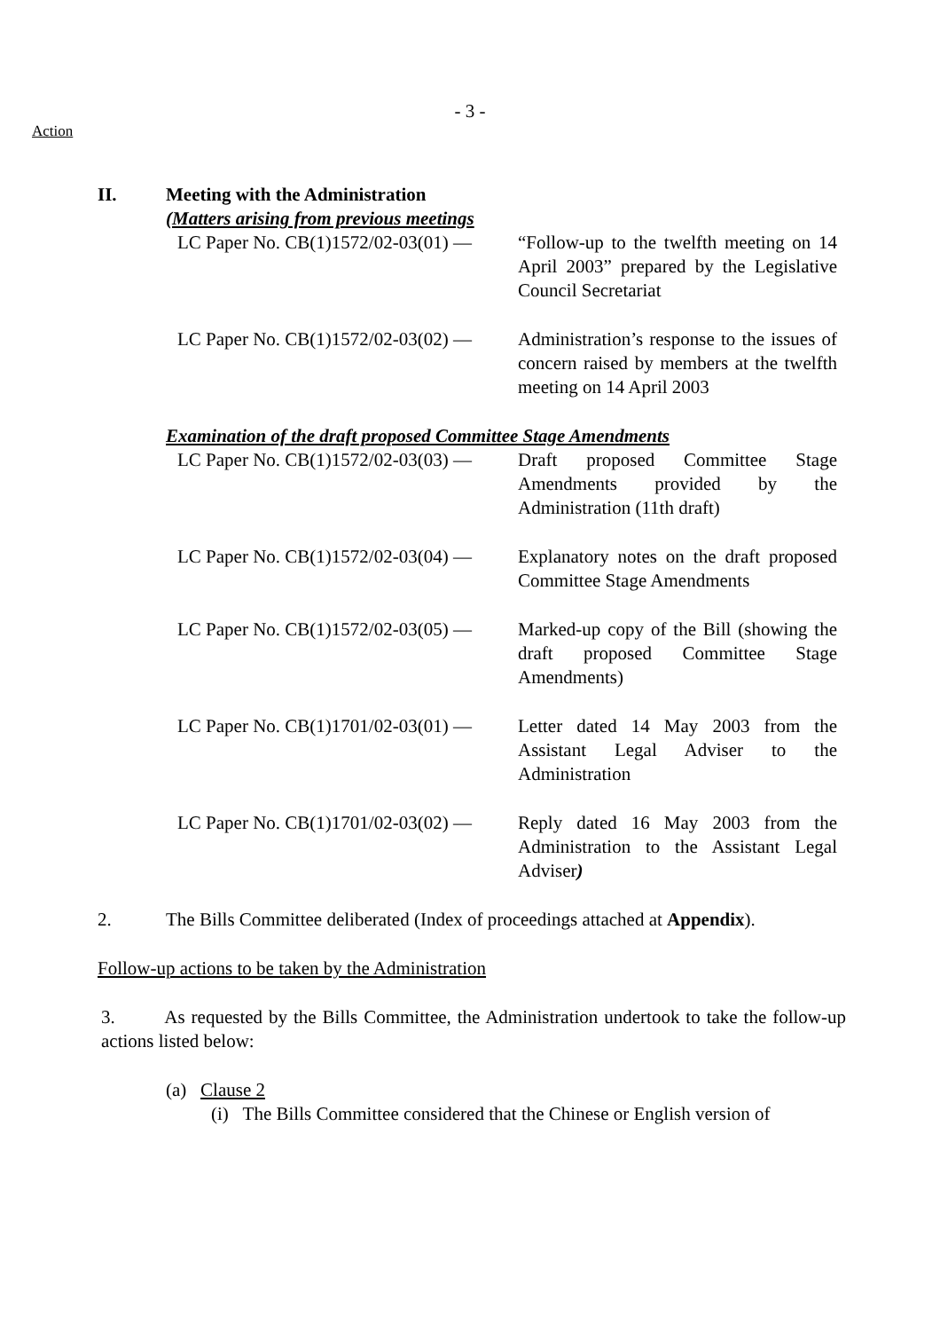- 3 -
Action
II. Meeting with the Administration
(Matters arising from previous meetings
LC Paper No. CB(1)1572/02-03(01) —
“Follow-up to the twelfth meeting on 14 April 2003” prepared by the Legislative Council Secretariat
LC Paper No. CB(1)1572/02-03(02) —
Administration’s response to the issues of concern raised by members at the twelfth meeting on 14 April 2003
Examination of the draft proposed Committee Stage Amendments
LC Paper No. CB(1)1572/02-03(03) —
Draft proposed Committee Stage Amendments provided by the Administration (11th draft)
LC Paper No. CB(1)1572/02-03(04) —
Explanatory notes on the draft proposed Committee Stage Amendments
LC Paper No. CB(1)1572/02-03(05) —
Marked-up copy of the Bill (showing the draft proposed Committee Stage Amendments)
LC Paper No. CB(1)1701/02-03(01) —
Letter dated 14 May 2003 from the Assistant Legal Adviser to the Administration
LC Paper No. CB(1)1701/02-03(02) —
Reply dated 16 May 2003 from the Administration to the Assistant Legal Adviser)
2. The Bills Committee deliberated (Index of proceedings attached at Appendix).
Follow-up actions to be taken by the Administration
3. As requested by the Bills Committee, the Administration undertook to take the follow-up actions listed below:
(a) Clause 2
(i) The Bills Committee considered that the Chinese or English version of